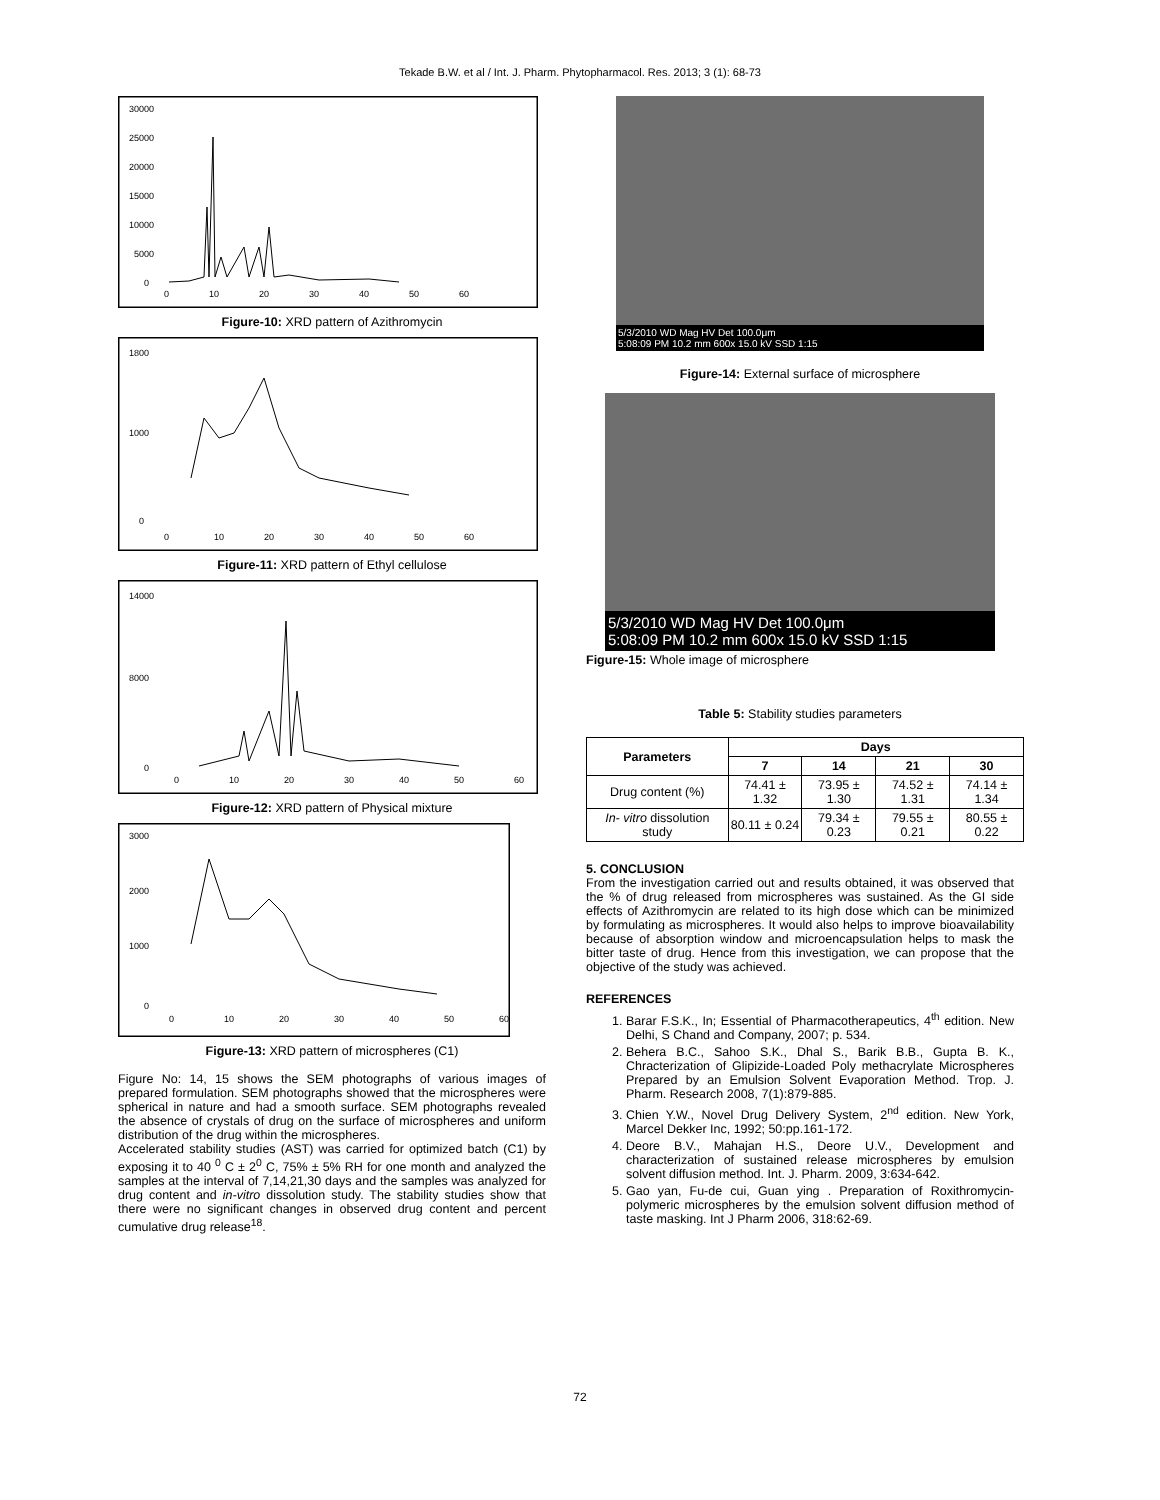Tekade B.W. et al / Int. J. Pharm. Phytopharmacol. Res. 2013; 3 (1): 68-73
30000
25000
20000
15000
10000
5000
0
0
10
20
30
40
50
60
Figure-10: XRD pattern of Azithromycin
1800
1000
0
0
10
20
30
40
50
60
Figure-11: XRD pattern of Ethyl cellulose
14000
8000
0
0
10
20
30
40
50
60
Figure-12: XRD pattern of Physical mixture
3000
2000
1000
0
0
10
20
30
40
50
60
Figure-13: XRD pattern of microspheres (C1)
Figure No: 14, 15 shows the SEM photographs of various images of prepared formulation. SEM photographs showed that the microspheres were spherical in nature and had a smooth surface. SEM photographs revealed the absence of crystals of drug on the surface of microspheres and uniform distribution of the drug within the microspheres.
Accelerated stability studies (AST) was carried for optimized batch (C1) by exposing it to 40 <sup>0</sup> C ± 2<sup>0</sup> C, 75% ± 5% RH for one month and analyzed the samples at the interval of 7,14,21,30 days and the samples was analyzed for drug content and in-vitro dissolution study. The stability studies show that there were no significant changes in observed drug content and percent cumulative drug release<sup>18</sup>.
5/3/2010 WD Mag HV Det 100.0μm
5:08:09 PM 10.2 mm 600x 15.0 kV SSD 1:15
Figure-14: External surface of microsphere
5/3/2010 WD Mag HV Det 100.0μm
5:08:09 PM 10.2 mm 600x 15.0 kV SSD 1:15
Figure-15: Whole image of microsphere
Table 5: Stability studies parameters
| Parameters | Days | | | |
| --- | --- | --- | --- | --- |
| | 7 | 14 | 21 | 30 |
| Drug content (%) | 74.41 ± 1.32 | 73.95 ± 1.30 | 74.52 ± 1.31 | 74.14 ± 1.34 |
| In- vitro dissolution study | 80.11 ± 0.24 | 79.34 ± 0.23 | 79.55 ± 0.21 | 80.55 ± 0.22 |
5. CONCLUSION
From the investigation carried out and results obtained, it was observed that the % of drug released from microspheres was sustained. As the GI side effects of Azithromycin are related to its high dose which can be minimized by formulating as microspheres. It would also helps to improve bioavailability because of absorption window and microencapsulation helps to mask the bitter taste of drug. Hence from this investigation, we can propose that the objective of the study was achieved.
REFERENCES
1. Barar F.S.K., In; Essential of Pharmacotherapeutics, 4<sup>th</sup> edition. New Delhi, S Chand and Company, 2007; p. 534.
2. Behera B.C., Sahoo S.K., Dhal S., Barik B.B., Gupta B. K., Chracterization of Glipizide-Loaded Poly methacrylate Microspheres Prepared by an Emulsion Solvent Evaporation Method. Trop. J. Pharm. Research 2008, 7(1):879-885.
3. Chien Y.W., Novel Drug Delivery System, 2<sup>nd</sup> edition. New York, Marcel Dekker Inc, 1992; 50:pp.161-172.
4. Deore B.V., Mahajan H.S., Deore U.V., Development and characterization of sustained release microspheres by emulsion solvent diffusion method. Int. J. Pharm. 2009, 3:634-642.
5. Gao yan, Fu-de cui, Guan ying . Preparation of Roxithromycin-polymeric microspheres by the emulsion solvent diffusion method of taste masking. Int J Pharm 2006, 318:62-69.
72